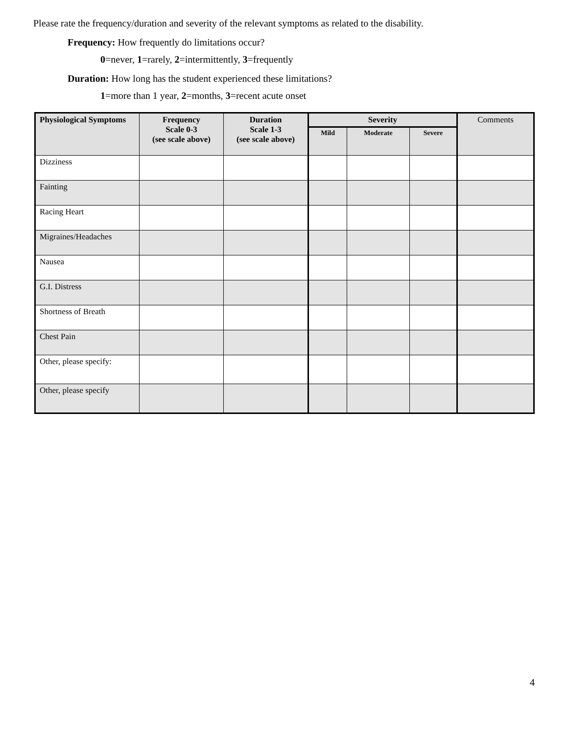Please rate the frequency/duration and severity of the relevant symptoms as related to the disability.
Frequency: How frequently do limitations occur?
0=never, 1=rarely, 2=intermittently, 3=frequently
Duration: How long has the student experienced these limitations?
1=more than 1 year, 2=months, 3=recent acute onset
| Physiological Symptoms | Frequency Scale 0-3 (see scale above) | Duration Scale 1-3 (see scale above) | Severity | | | Comments |
| --- | --- | --- | --- | --- | --- | --- |
| | | | Mild | Moderate | Severe | |
| Dizziness | | | | | | |
| Fainting | | | | | | |
| Racing Heart | | | | | | |
| Migraines/Headaches | | | | | | |
| Nausea | | | | | | |
| G.I. Distress | | | | | | |
| Shortness of Breath | | | | | | |
| Chest Pain | | | | | | |
| Other, please specify: | | | | | | |
| Other, please specify | | | | | | |
4